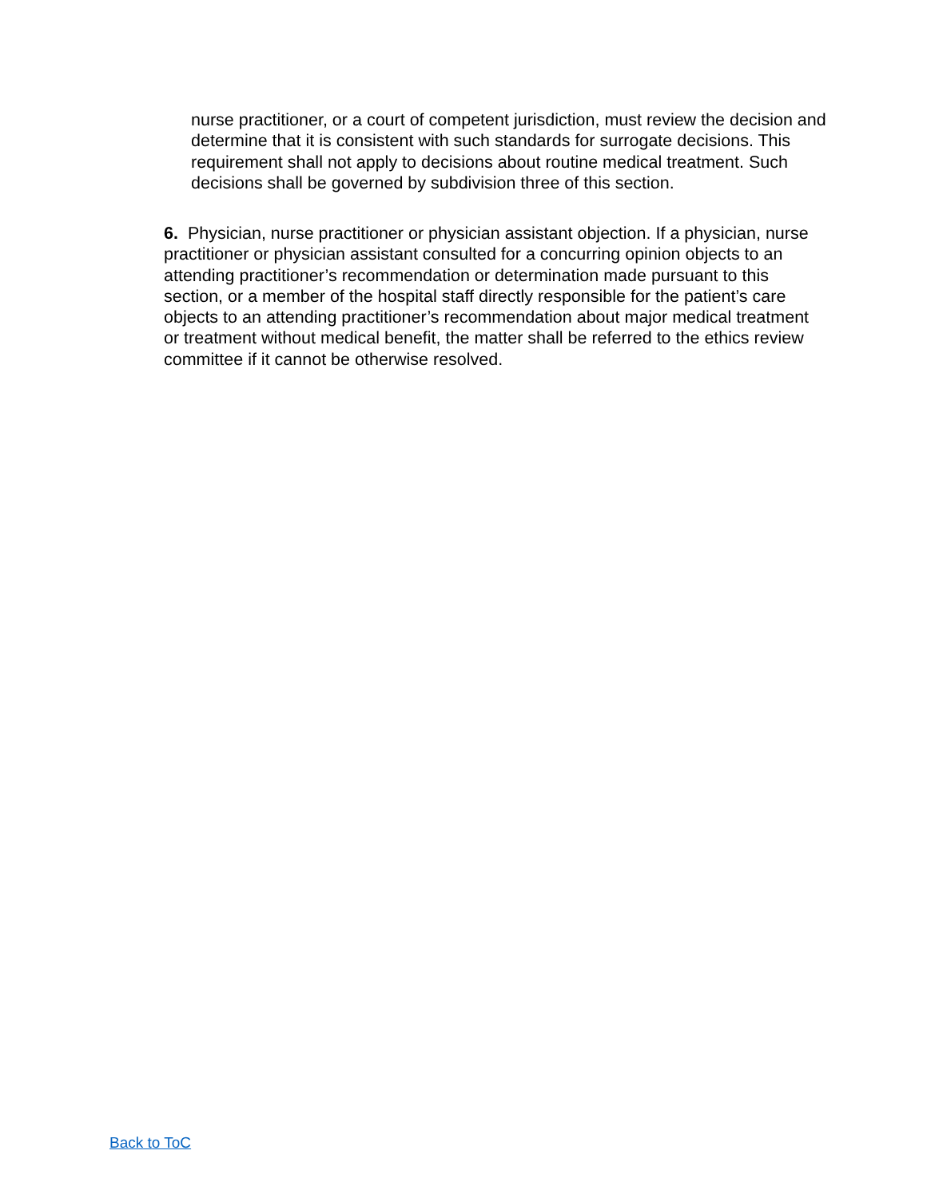nurse practitioner, or a court of competent jurisdiction, must review the decision and determine that it is consistent with such standards for surrogate decisions. This requirement shall not apply to decisions about routine medical treatment. Such decisions shall be governed by subdivision three of this section.
6. Physician, nurse practitioner or physician assistant objection. If a physician, nurse practitioner or physician assistant consulted for a concurring opinion objects to an attending practitioner’s recommendation or determination made pursuant to this section, or a member of the hospital staff directly responsible for the patient’s care objects to an attending practitioner’s recommendation about major medical treatment or treatment without medical benefit, the matter shall be referred to the ethics review committee if it cannot be otherwise resolved.
Back to ToC